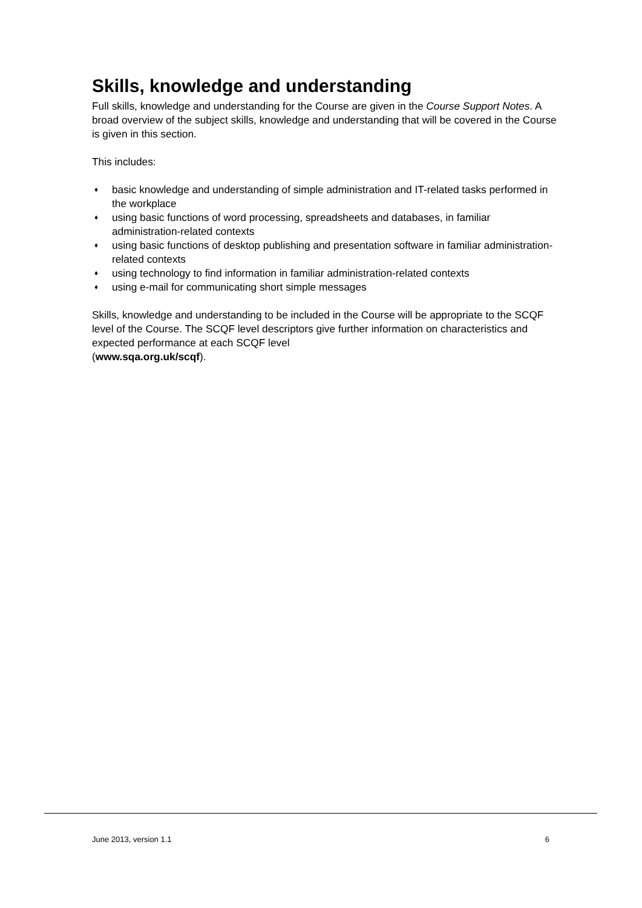Skills, knowledge and understanding
Full skills, knowledge and understanding for the Course are given in the Course Support Notes. A broad overview of the subject skills, knowledge and understanding that will be covered in the Course is given in this section.
This includes:
♦ basic knowledge and understanding of simple administration and IT-related tasks performed in the workplace
♦ using basic functions of word processing, spreadsheets and databases, in familiar administration-related contexts
♦ using basic functions of desktop publishing and presentation software in familiar administration-related contexts
♦ using technology to find information in familiar administration-related contexts
♦ using e-mail for communicating short simple messages
Skills, knowledge and understanding to be included in the Course will be appropriate to the SCQF level of the Course. The SCQF level descriptors give further information on characteristics and expected performance at each SCQF level
(www.sqa.org.uk/scqf).
June 2013, version 1.1 6